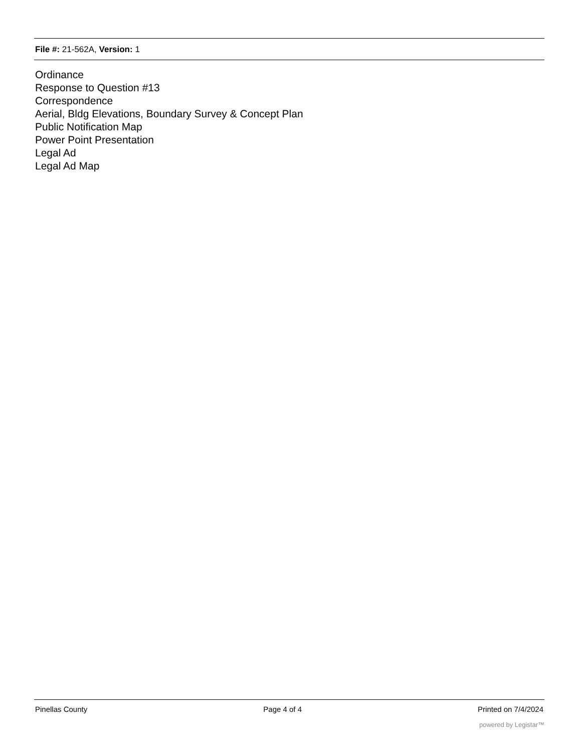File #: 21-562A, Version: 1
Ordinance
Response to Question #13
Correspondence
Aerial, Bldg Elevations, Boundary Survey & Concept Plan
Public Notification Map
Power Point Presentation
Legal Ad
Legal Ad Map
Pinellas County Page 4 of 4 Printed on 7/4/2024
powered by Legistar™